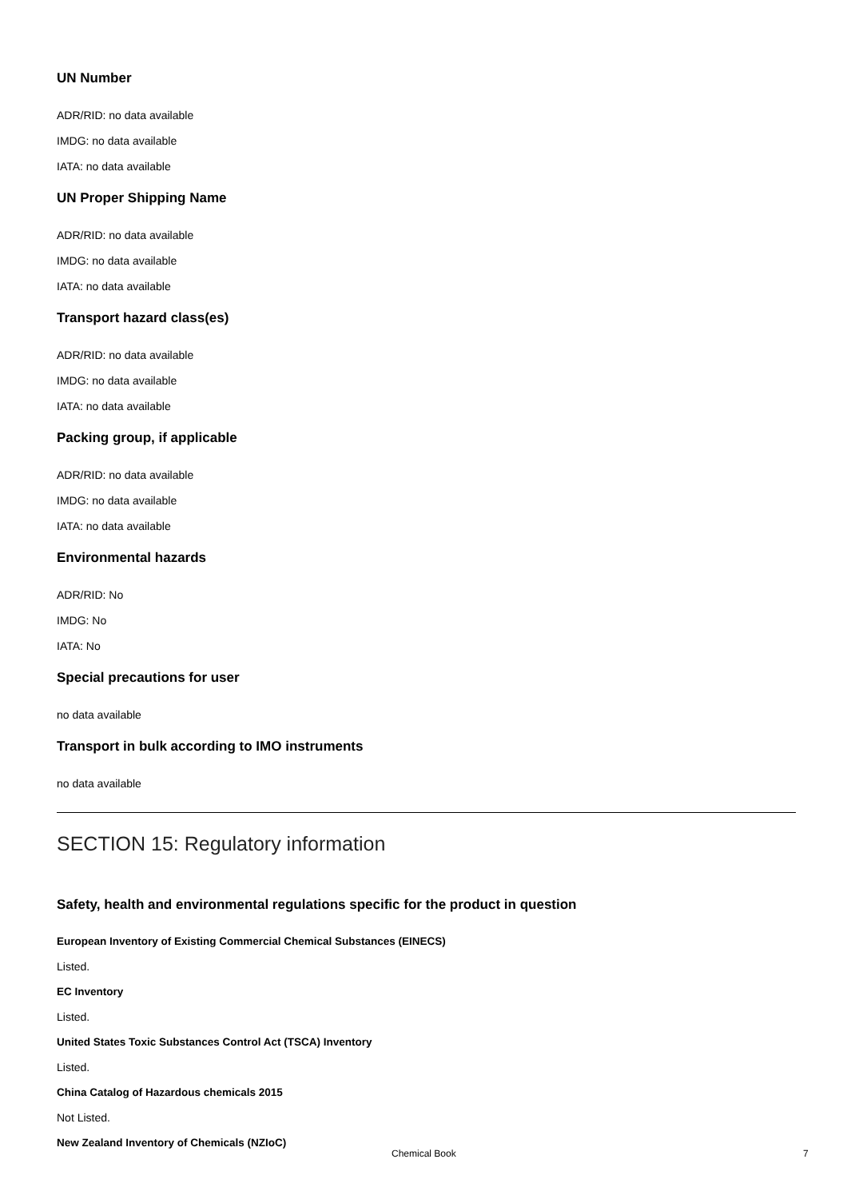UN Number
ADR/RID: no data available
IMDG: no data available
IATA: no data available
UN Proper Shipping Name
ADR/RID: no data available
IMDG: no data available
IATA: no data available
Transport hazard class(es)
ADR/RID: no data available
IMDG: no data available
IATA: no data available
Packing group, if applicable
ADR/RID: no data available
IMDG: no data available
IATA: no data available
Environmental hazards
ADR/RID: No
IMDG: No
IATA: No
Special precautions for user
no data available
Transport in bulk according to IMO instruments
no data available
SECTION 15: Regulatory information
Safety, health and environmental regulations specific for the product in question
European Inventory of Existing Commercial Chemical Substances (EINECS)
Listed.
EC Inventory
Listed.
United States Toxic Substances Control Act (TSCA) Inventory
Listed.
China Catalog of Hazardous chemicals 2015
Not Listed.
New Zealand Inventory of Chemicals (NZIoC)
Chemical Book 7